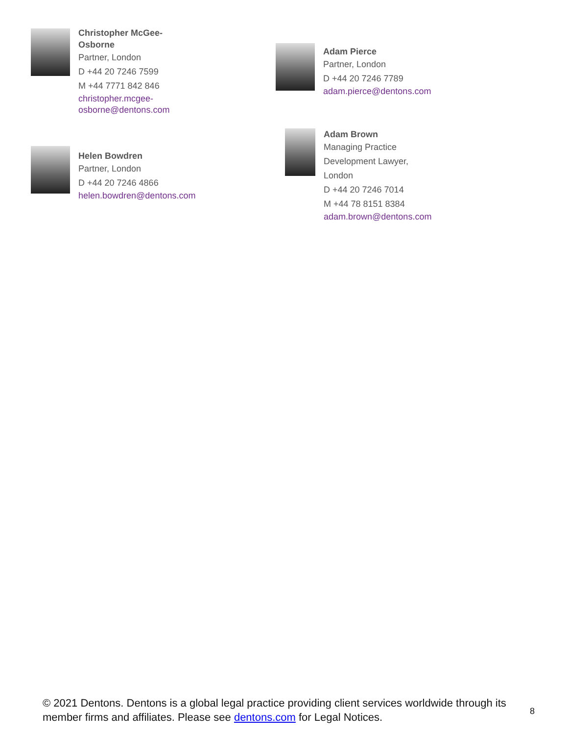Christopher McGee-
Osborne
Partner, London
D +44 20 7246 7599
M +44 7771 842 846
christopher.mcgee-
osborne@dentons.com
Helen Bowdren
Partner, London
D +44 20 7246 4866
helen.bowdren@dentons.com
Adam Pierce
Partner, London
D +44 20 7246 7789
adam.pierce@dentons.com
Adam Brown
Managing Practice
Development Lawyer,
London
D +44 20 7246 7014
M +44 78 8151 8384
adam.brown@dentons.com
© 2021 Dentons. Dentons is a global legal practice providing client services worldwide through its member firms and affiliates. Please see dentons.com for Legal Notices.
8